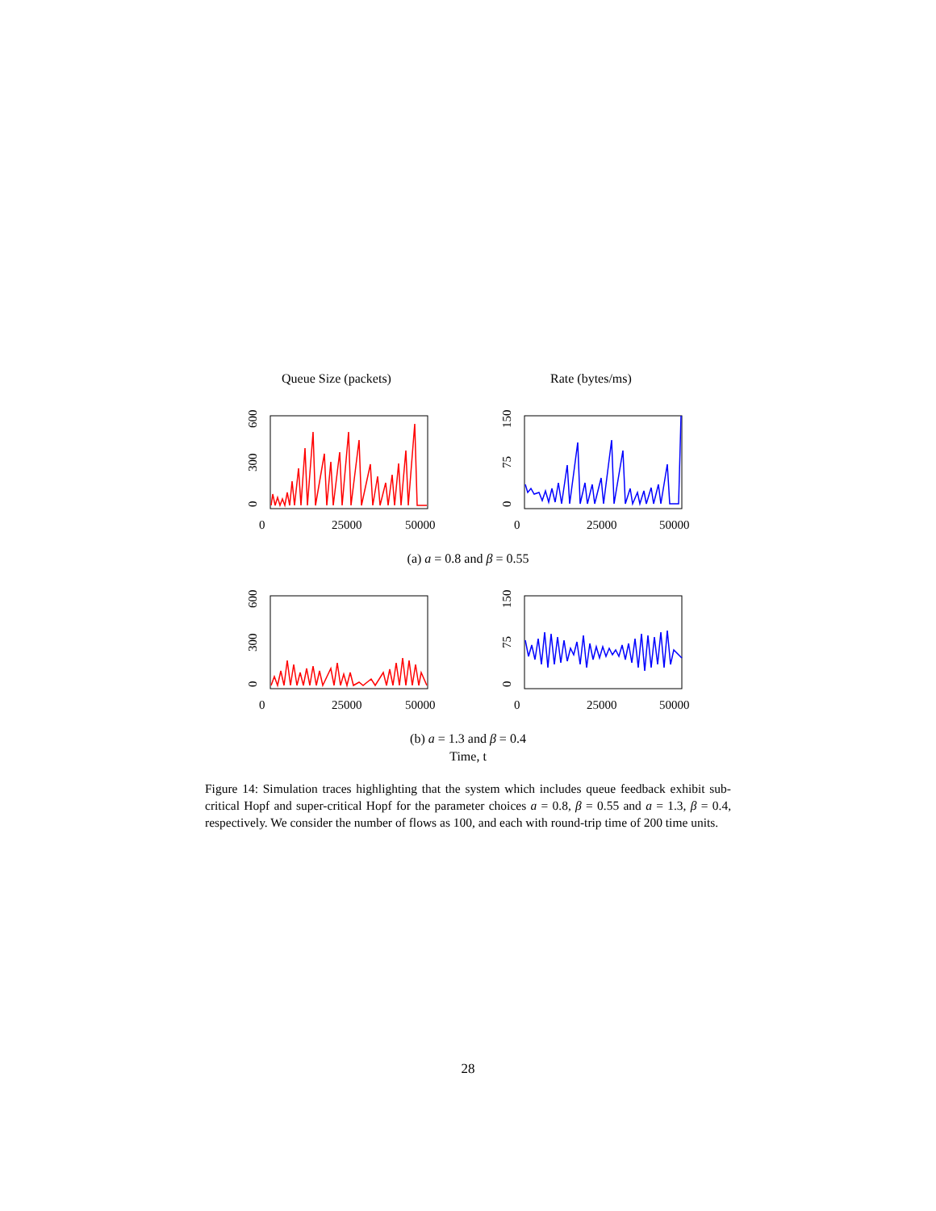Queue Size (packets) Rate (bytes/ms)
0
300
600
0
25000
50000
0
75
150
0
25000
50000
(a) a = 0.8 and β = 0.55
0
300
600
0
25000
50000
0
75
150
0
25000
50000
(b) a = 1.3 and β = 0.4
Time, t
Figure 14: Simulation traces highlighting that the system which includes queue feedback exhibit sub-critical Hopf and super-critical Hopf for the parameter choices a = 0.8, β = 0.55 and a = 1.3, β = 0.4, respectively. We consider the number of flows as 100, and each with round-trip time of 200 time units.
28